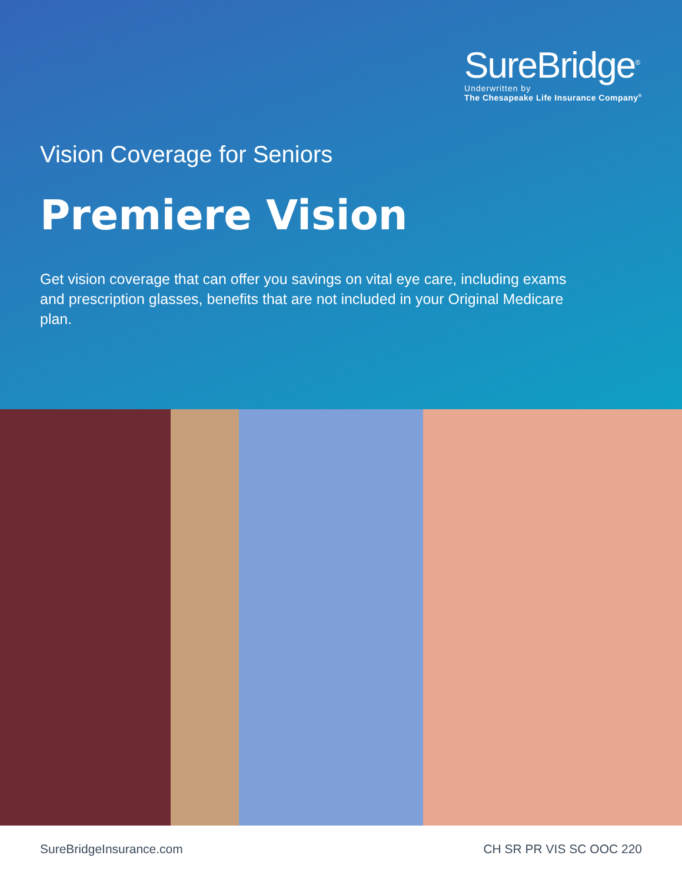SureBridge<sup>®</sup>
Underwritten by
The Chesapeake Life Insurance Company<sup>®</sup>
Vision Coverage for Seniors
Premiere Vision
Get vision coverage that can offer you savings on vital eye care, including exams and prescription glasses, benefits that are not included in your Original Medicare plan.
SureBridgeInsurance.com CH SR PR VIS SC OOC 220